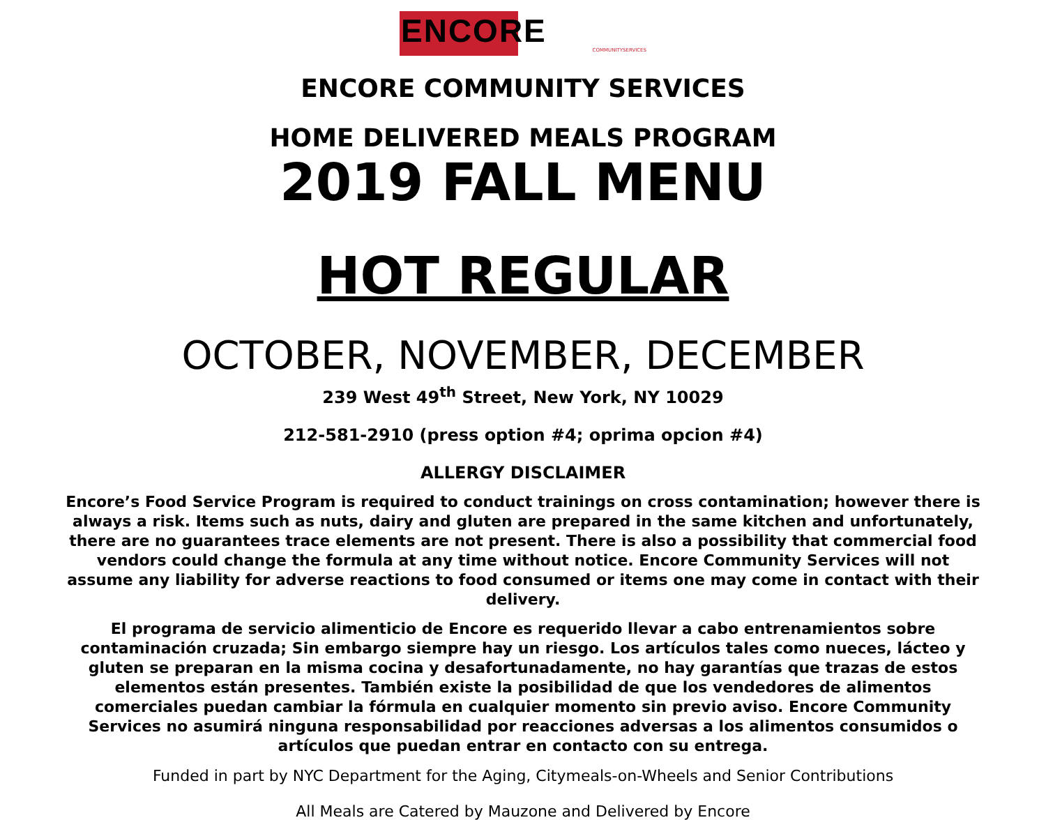ENCORE
COMMUNITYSERVICES
ENCORE COMMUNITY SERVICES
HOME DELIVERED MEALS PROGRAM
2019 FALL MENU
HOT REGULAR
OCTOBER, NOVEMBER, DECEMBER
239 West 49<sup>th</sup> Street, New York, NY 10029
212-581-2910 (press option #4; oprima opcion #4)
ALLERGY DISCLAIMER
Encore’s Food Service Program is required to conduct trainings on cross contamination; however there is always a risk. Items such as nuts, dairy and gluten are prepared in the same kitchen and unfortunately, there are no guarantees trace elements are not present. There is also a possibility that commercial food vendors could change the formula at any time without notice. Encore Community Services will not assume any liability for adverse reactions to food consumed or items one may come in contact with their delivery.
El programa de servicio alimenticio de Encore es requerido llevar a cabo entrenamientos sobre contaminación cruzada; Sin embargo siempre hay un riesgo. Los artículos tales como nueces, lácteo y gluten se preparan en la misma cocina y desafortunadamente, no hay garantías que trazas de estos elementos están presentes. También existe la posibilidad de que los vendedores de alimentos comerciales puedan cambiar la fórmula en cualquier momento sin previo aviso. Encore Community Services no asumirá ninguna responsabilidad por reacciones adversas a los alimentos consumidos o artículos que puedan entrar en contacto con su entrega.
Funded in part by NYC Department for the Aging, Citymeals-on-Wheels and Senior Contributions
All Meals are Catered by Mauzone and Delivered by Encore